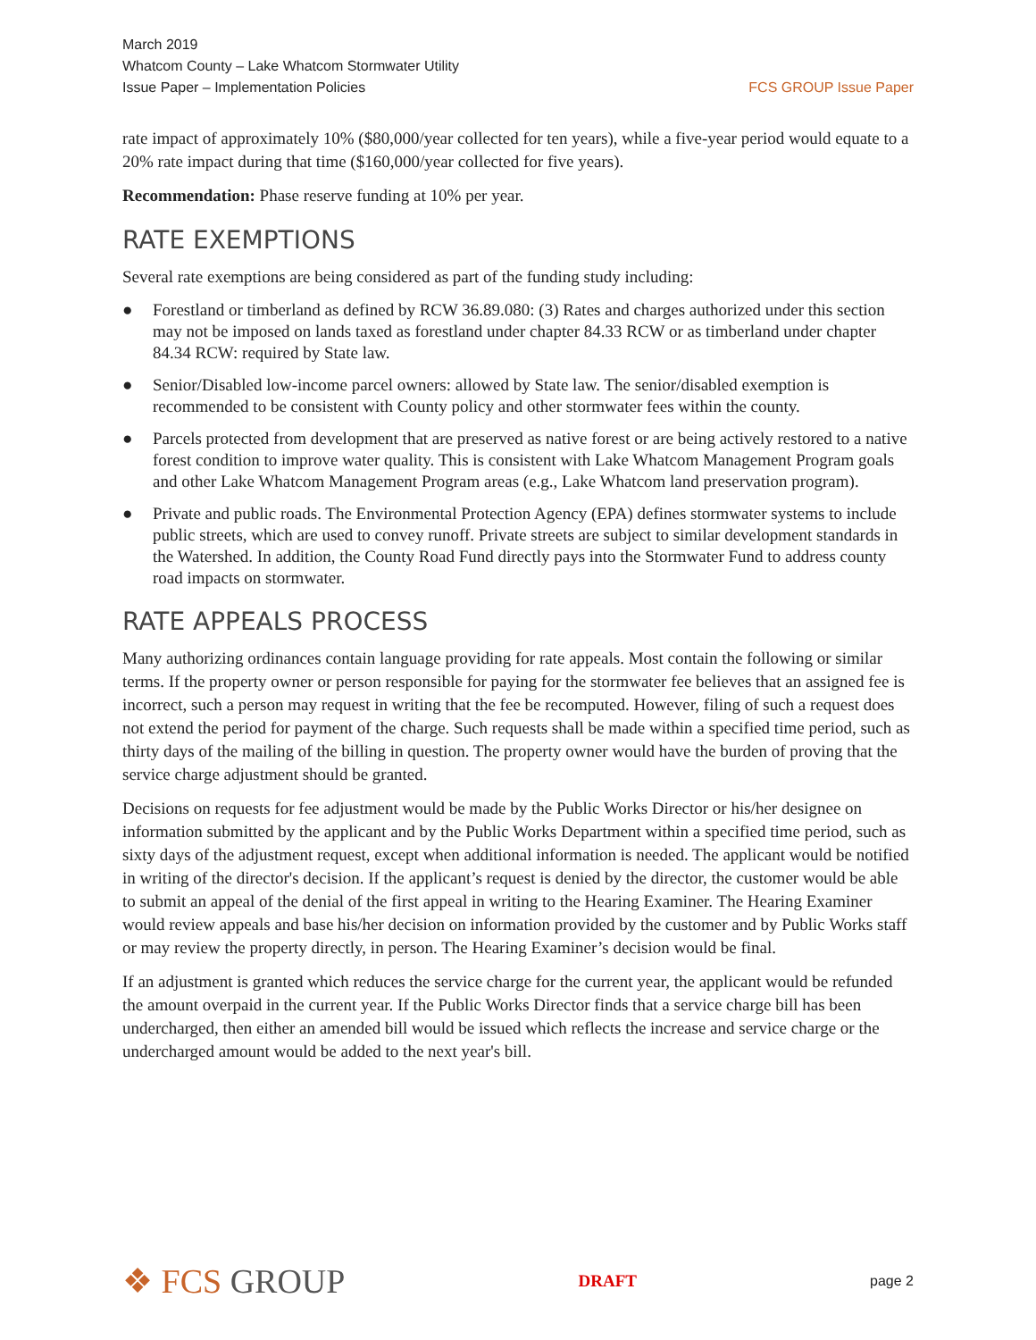March 2019
Whatcom County – Lake Whatcom Stormwater Utility
Issue Paper – Implementation Policies
FCS GROUP Issue Paper
rate impact of approximately 10% ($80,000/year collected for ten years), while a five-year period would equate to a 20% rate impact during that time ($160,000/year collected for five years).
Recommendation: Phase reserve funding at 10% per year.
RATE EXEMPTIONS
Several rate exemptions are being considered as part of the funding study including:
● Forestland or timberland as defined by RCW 36.89.080: (3) Rates and charges authorized under this section may not be imposed on lands taxed as forestland under chapter 84.33 RCW or as timberland under chapter 84.34 RCW: required by State law.
● Senior/Disabled low-income parcel owners: allowed by State law. The senior/disabled exemption is recommended to be consistent with County policy and other stormwater fees within the county.
● Parcels protected from development that are preserved as native forest or are being actively restored to a native forest condition to improve water quality. This is consistent with Lake Whatcom Management Program goals and other Lake Whatcom Management Program areas (e.g., Lake Whatcom land preservation program).
● Private and public roads. The Environmental Protection Agency (EPA) defines stormwater systems to include public streets, which are used to convey runoff. Private streets are subject to similar development standards in the Watershed. In addition, the County Road Fund directly pays into the Stormwater Fund to address county road impacts on stormwater.
RATE APPEALS PROCESS
Many authorizing ordinances contain language providing for rate appeals. Most contain the following or similar terms. If the property owner or person responsible for paying for the stormwater fee believes that an assigned fee is incorrect, such a person may request in writing that the fee be recomputed. However, filing of such a request does not extend the period for payment of the charge. Such requests shall be made within a specified time period, such as thirty days of the mailing of the billing in question. The property owner would have the burden of proving that the service charge adjustment should be granted.
Decisions on requests for fee adjustment would be made by the Public Works Director or his/her designee on information submitted by the applicant and by the Public Works Department within a specified time period, such as sixty days of the adjustment request, except when additional information is needed. The applicant would be notified in writing of the director's decision. If the applicant’s request is denied by the director, the customer would be able to submit an appeal of the denial of the first appeal in writing to the Hearing Examiner. The Hearing Examiner would review appeals and base his/her decision on information provided by the customer and by Public Works staff or may review the property directly, in person. The Hearing Examiner’s decision would be final.
If an adjustment is granted which reduces the service charge for the current year, the applicant would be refunded the amount overpaid in the current year. If the Public Works Director finds that a service charge bill has been undercharged, then either an amended bill would be issued which reflects the increase and service charge or the undercharged amount would be added to the next year's bill.
❖ FCS GROUP
DRAFT
page 2